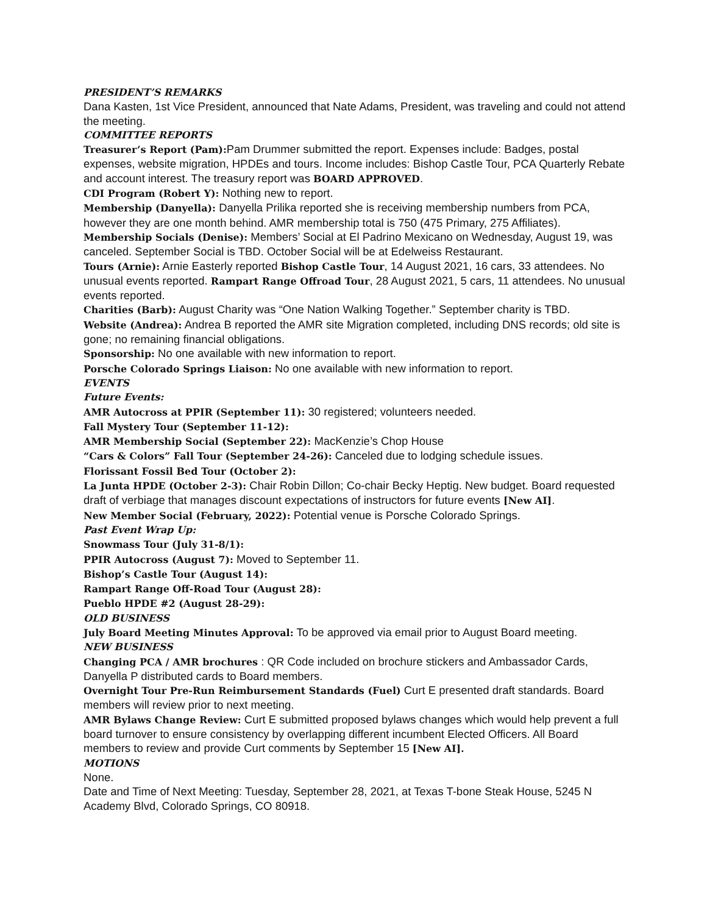PRESIDENT’S REMARKS
Dana Kasten, 1st Vice President, announced that Nate Adams, President, was traveling and could not attend the meeting.
COMMITTEE REPORTS
Treasurer’s Report (Pam): Pam Drummer submitted the report. Expenses include: Badges, postal expenses, website migration, HPDEs and tours. Income includes: Bishop Castle Tour, PCA Quarterly Rebate and account interest. The treasury report was BOARD APPROVED.
CDI Program (Robert Y): Nothing new to report.
Membership (Danyella): Danyella Prilika reported she is receiving membership numbers from PCA, however they are one month behind. AMR membership total is 750 (475 Primary, 275 Affiliates).
Membership Socials (Denise): Members’ Social at El Padrino Mexicano on Wednesday, August 19, was canceled. September Social is TBD. October Social will be at Edelweiss Restaurant.
Tours (Arnie): Arnie Easterly reported Bishop Castle Tour, 14 August 2021, 16 cars, 33 attendees. No unusual events reported. Rampart Range Offroad Tour, 28 August 2021, 5 cars, 11 attendees. No unusual events reported.
Charities (Barb): August Charity was “One Nation Walking Together.” September charity is TBD.
Website (Andrea): Andrea B reported the AMR site Migration completed, including DNS records; old site is gone; no remaining financial obligations.
Sponsorship: No one available with new information to report.
Porsche Colorado Springs Liaison: No one available with new information to report.
EVENTS
Future Events:
AMR Autocross at PPIR (September 11): 30 registered; volunteers needed.
Fall Mystery Tour (September 11-12):
AMR Membership Social (September 22): MacKenzie’s Chop House
“Cars & Colors” Fall Tour (September 24-26): Canceled due to lodging schedule issues.
Florissant Fossil Bed Tour (October 2):
La Junta HPDE (October 2-3): Chair Robin Dillon; Co-chair Becky Heptig. New budget. Board requested draft of verbiage that manages discount expectations of instructors for future events [New AI].
New Member Social (February, 2022): Potential venue is Porsche Colorado Springs.
Past Event Wrap Up:
Snowmass Tour (July 31-8/1):
PPIR Autocross (August 7): Moved to September 11.
Bishop’s Castle Tour (August 14):
Rampart Range Off-Road Tour (August 28):
Pueblo HPDE #2 (August 28-29):
OLD BUSINESS
July Board Meeting Minutes Approval: To be approved via email prior to August Board meeting.
NEW BUSINESS
Changing PCA / AMR brochures : QR Code included on brochure stickers and Ambassador Cards, Danyella P distributed cards to Board members.
Overnight Tour Pre-Run Reimbursement Standards (Fuel) Curt E presented draft standards. Board members will review prior to next meeting.
AMR Bylaws Change Review: Curt E submitted proposed bylaws changes which would help prevent a full board turnover to ensure consistency by overlapping different incumbent Elected Officers. All Board members to review and provide Curt comments by September 15 [New AI].
MOTIONS
None.
Date and Time of Next Meeting: Tuesday, September 28, 2021, at Texas T-bone Steak House, 5245 N Academy Blvd, Colorado Springs, CO 80918.